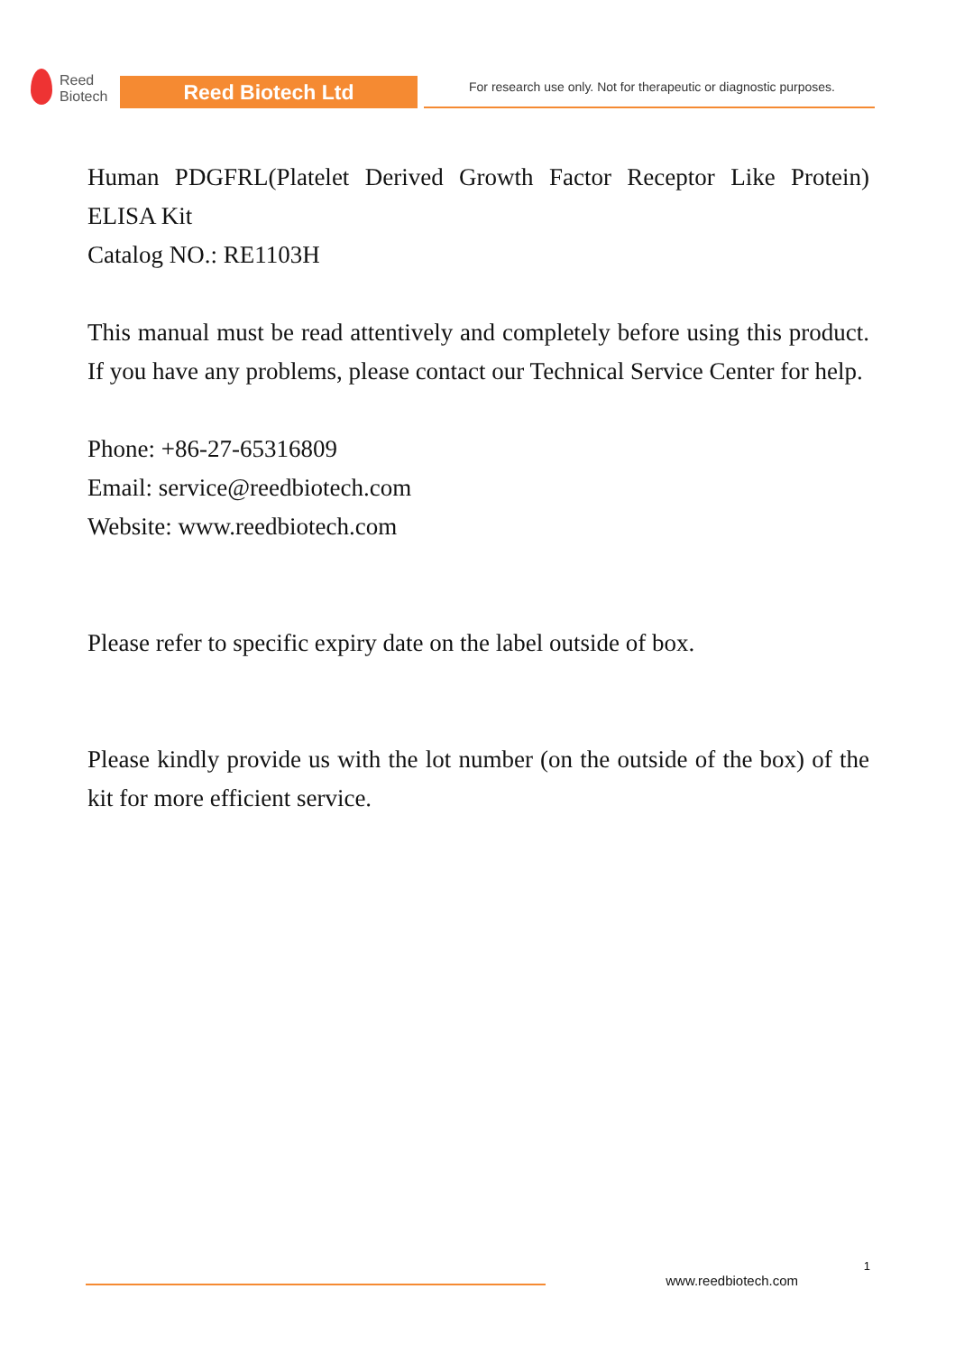Reed
Biotech
Reed Biotech Ltd
For research use only. Not for therapeutic or diagnostic purposes.
Human PDGFRL(Platelet Derived Growth Factor Receptor Like Protein) ELISA Kit
Catalog NO.: RE1103H
This manual must be read attentively and completely before using this product. If you have any problems, please contact our Technical Service Center for help.
Phone: +86-27-65316809
Email: service@reedbiotech.com
Website: www.reedbiotech.com
Please refer to specific expiry date on the label outside of box.
Please kindly provide us with the lot number (on the outside of the box) of the kit for more efficient service.
1
www.reedbiotech.com